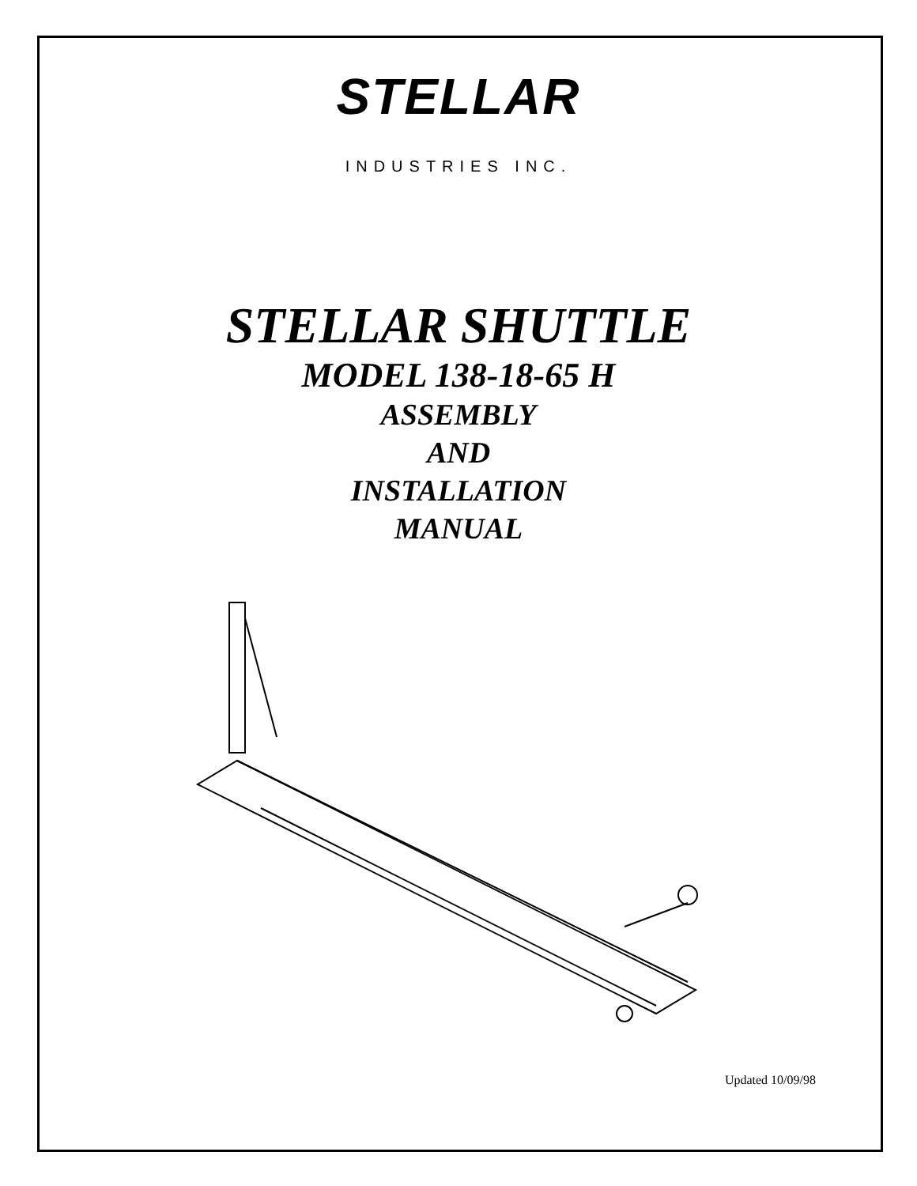STELLAR
INDUSTRIES INC.
STELLAR SHUTTLE
MODEL 138-18-65 H
ASSEMBLY
AND
INSTALLATION
MANUAL
Updated 10/09/98